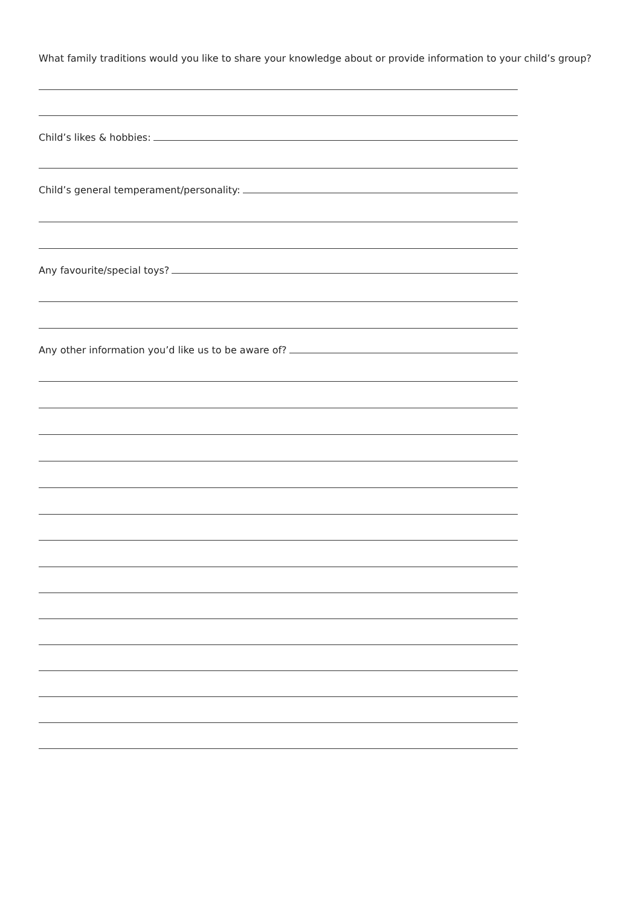What family traditions would you like to share your knowledge about or provide information to your child’s group?
Child’s likes & hobbies:
Child’s general temperament/personality:
Any favourite/special toys?
Any other information you’d like us to be aware of?